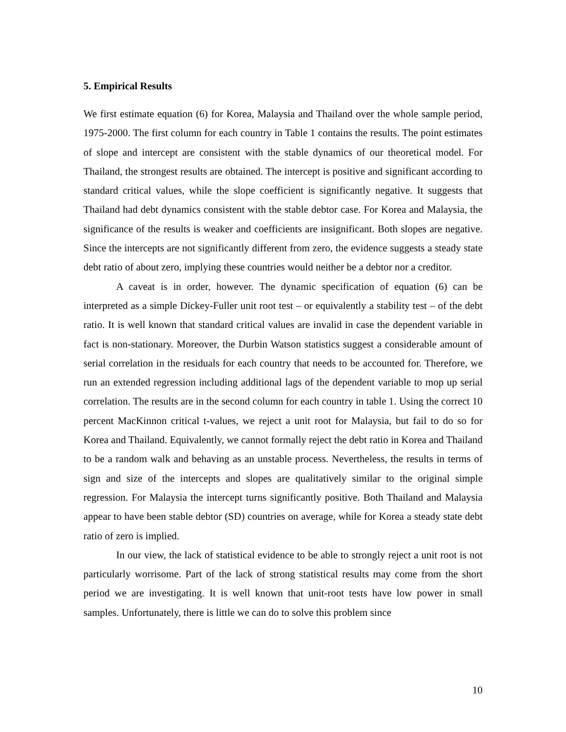5. Empirical Results
We first estimate equation (6) for Korea, Malaysia and Thailand over the whole sample period, 1975-2000. The first column for each country in Table 1 contains the results. The point estimates of slope and intercept are consistent with the stable dynamics of our theoretical model. For Thailand, the strongest results are obtained. The intercept is positive and significant according to standard critical values, while the slope coefficient is significantly negative. It suggests that Thailand had debt dynamics consistent with the stable debtor case. For Korea and Malaysia, the significance of the results is weaker and coefficients are insignificant. Both slopes are negative. Since the intercepts are not significantly different from zero, the evidence suggests a steady state debt ratio of about zero, implying these countries would neither be a debtor nor a creditor.
A caveat is in order, however. The dynamic specification of equation (6) can be interpreted as a simple Dickey-Fuller unit root test – or equivalently a stability test – of the debt ratio. It is well known that standard critical values are invalid in case the dependent variable in fact is non-stationary. Moreover, the Durbin Watson statistics suggest a considerable amount of serial correlation in the residuals for each country that needs to be accounted for. Therefore, we run an extended regression including additional lags of the dependent variable to mop up serial correlation. The results are in the second column for each country in table 1. Using the correct 10 percent MacKinnon critical t-values, we reject a unit root for Malaysia, but fail to do so for Korea and Thailand. Equivalently, we cannot formally reject the debt ratio in Korea and Thailand to be a random walk and behaving as an unstable process. Nevertheless, the results in terms of sign and size of the intercepts and slopes are qualitatively similar to the original simple regression. For Malaysia the intercept turns significantly positive. Both Thailand and Malaysia appear to have been stable debtor (SD) countries on average, while for Korea a steady state debt ratio of zero is implied.
In our view, the lack of statistical evidence to be able to strongly reject a unit root is not particularly worrisome. Part of the lack of strong statistical results may come from the short period we are investigating. It is well known that unit-root tests have low power in small samples. Unfortunately, there is little we can do to solve this problem since
10